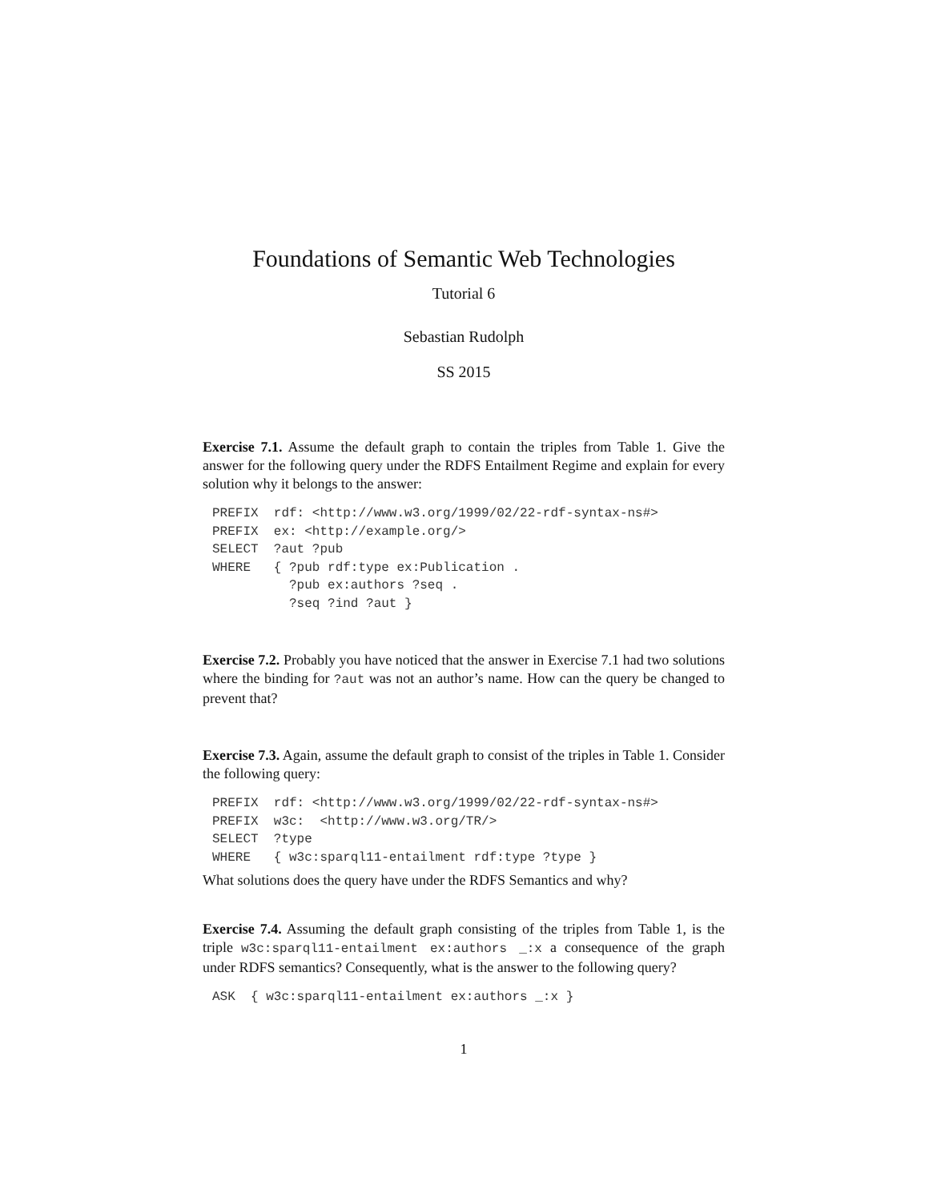Foundations of Semantic Web Technologies
Tutorial 6
Sebastian Rudolph
SS 2015
Exercise 7.1. Assume the default graph to contain the triples from Table 1. Give the answer for the following query under the RDFS Entailment Regime and explain for every solution why it belongs to the answer:
PREFIX rdf: <http://www.w3.org/1999/02/22-rdf-syntax-ns#> PREFIX ex: <http://example.org/> SELECT ?aut ?pub WHERE { ?pub rdf:type ex:Publication . ?pub ex:authors ?seq . ?seq ?ind ?aut }
Exercise 7.2. Probably you have noticed that the answer in Exercise 7.1 had two solutions where the binding for ?aut was not an author’s name. How can the query be changed to prevent that?
Exercise 7.3. Again, assume the default graph to consist of the triples in Table 1. Consider the following query:
PREFIX rdf: <http://www.w3.org/1999/02/22-rdf-syntax-ns#> PREFIX w3c: <http://www.w3.org/TR/> SELECT ?type WHERE { w3c:sparql11-entailment rdf:type ?type }
What solutions does the query have under the RDFS Semantics and why?
Exercise 7.4. Assuming the default graph consisting of the triples from Table 1, is the triple w3c:sparql11-entailment ex:authors _:x a consequence of the graph under RDFS semantics? Consequently, what is the answer to the following query?
ASK { w3c:sparql11-entailment ex:authors _:x }
1